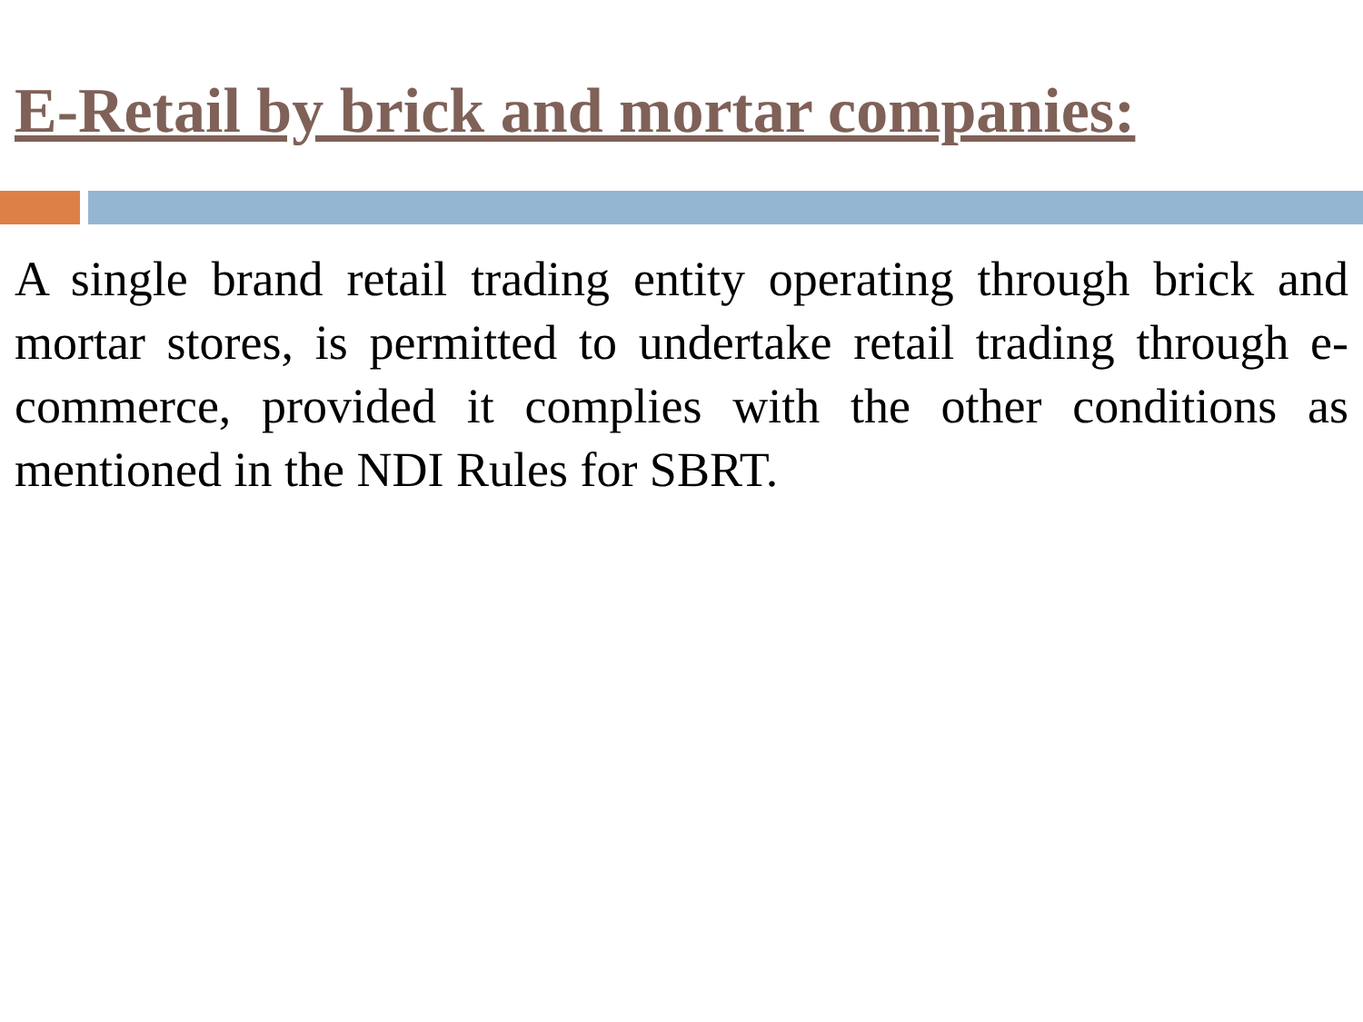E-Retail by brick and mortar companies:
A single brand retail trading entity operating through brick and mortar stores, is permitted to undertake retail trading through e-commerce, provided it complies with the other conditions as mentioned in the NDI Rules for SBRT.